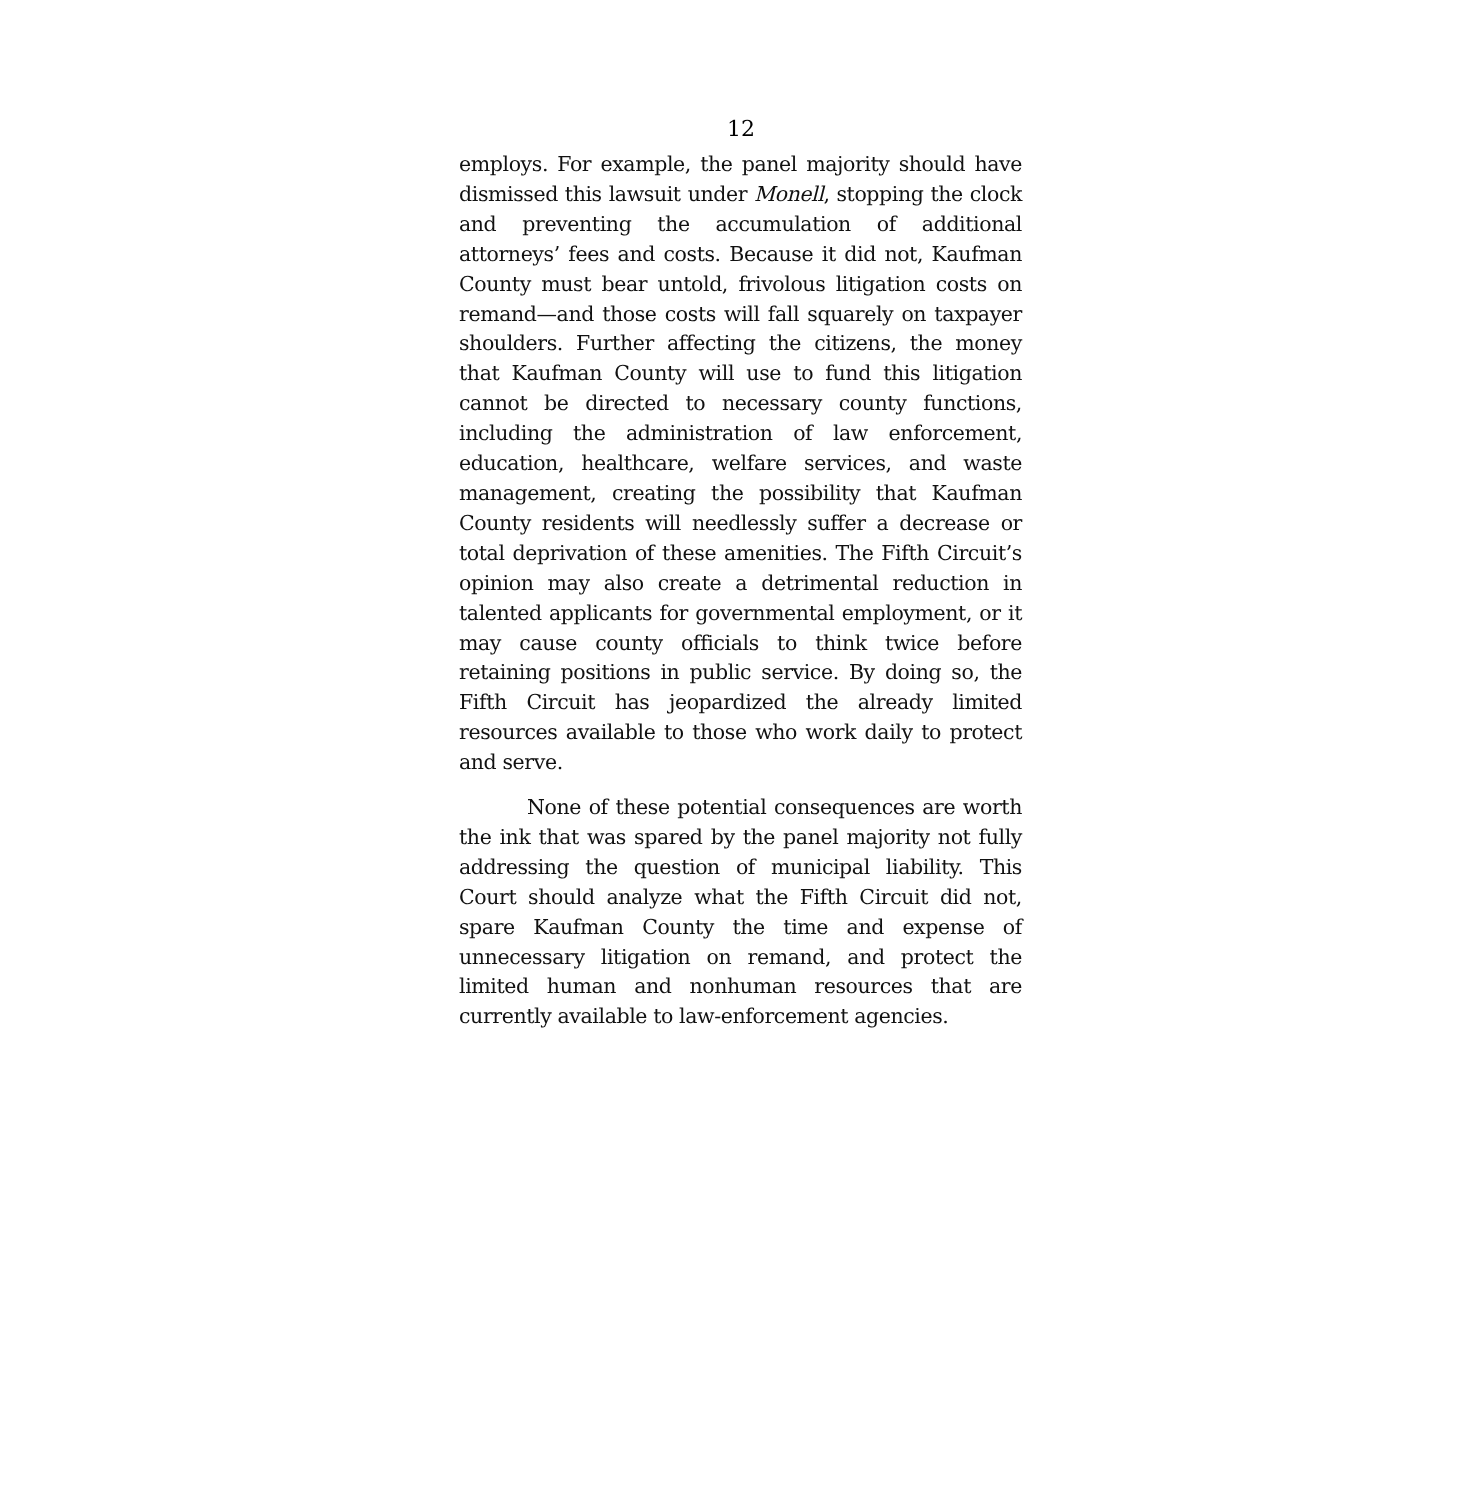12
employs. For example, the panel majority should have dismissed this lawsuit under Monell, stopping the clock and preventing the accumulation of additional attorneys’ fees and costs. Because it did not, Kaufman County must bear untold, frivolous litigation costs on remand—and those costs will fall squarely on taxpayer shoulders. Further affecting the citizens, the money that Kaufman County will use to fund this litigation cannot be directed to necessary county functions, including the administration of law enforcement, education, healthcare, welfare services, and waste management, creating the possibility that Kaufman County residents will needlessly suffer a decrease or total deprivation of these amenities. The Fifth Circuit’s opinion may also create a detrimental reduction in talented applicants for governmental employment, or it may cause county officials to think twice before retaining positions in public service. By doing so, the Fifth Circuit has jeopardized the already limited resources available to those who work daily to protect and serve.
None of these potential consequences are worth the ink that was spared by the panel majority not fully addressing the question of municipal liability. This Court should analyze what the Fifth Circuit did not, spare Kaufman County the time and expense of unnecessary litigation on remand, and protect the limited human and nonhuman resources that are currently available to law-enforcement agencies.